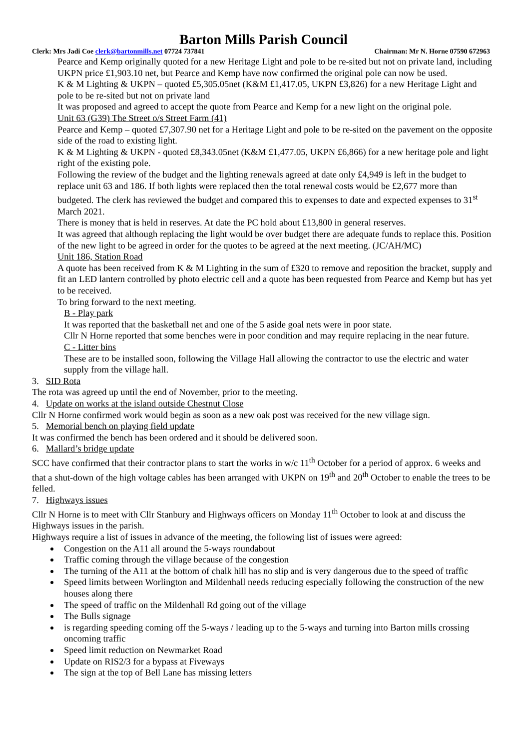Barton Mills Parish Council
Clerk: Mrs Jadi Coe clerk@bartonmills.net 07724 737841 Chairman: Mr N. Horne 07590 672963
Pearce and Kemp originally quoted for a new Heritage Light and pole to be re-sited but not on private land, including UKPN price £1,903.10 net, but Pearce and Kemp have now confirmed the original pole can now be used.
K & M Lighting & UKPN – quoted £5,305.05net (K&M £1,417.05, UKPN £3,826) for a new Heritage Light and pole to be re-sited but not on private land
It was proposed and agreed to accept the quote from Pearce and Kemp for a new light on the original pole.
Unit 63 (G39) The Street o/s Street Farm (41)
Pearce and Kemp – quoted £7,307.90 net for a Heritage Light and pole to be re-sited on the pavement on the opposite side of the road to existing light.
K & M Lighting & UKPN - quoted £8,343.05net (K&M £1,477.05, UKPN £6,866) for a new heritage pole and light right of the existing pole.
Following the review of the budget and the lighting renewals agreed at date only £4,949 is left in the budget to replace unit 63 and 186. If both lights were replaced then the total renewal costs would be £2,677 more than budgeted. The clerk has reviewed the budget and compared this to expenses to date and expected expenses to 31<sup>st</sup> March 2021.
There is money that is held in reserves. At date the PC hold about £13,800 in general reserves.
It was agreed that although replacing the light would be over budget there are adequate funds to replace this. Position of the new light to be agreed in order for the quotes to be agreed at the next meeting. (JC/AH/MC)
Unit 186, Station Road
A quote has been received from K & M Lighting in the sum of £320 to remove and reposition the bracket, supply and fit an LED lantern controlled by photo electric cell and a quote has been requested from Pearce and Kemp but has yet to be received.
To bring forward to the next meeting.
B - Play park
It was reported that the basketball net and one of the 5 aside goal nets were in poor state.
Cllr N Horne reported that some benches were in poor condition and may require replacing in the near future.
C - Litter bins
These are to be installed soon, following the Village Hall allowing the contractor to use the electric and water supply from the village hall.
3. SID Rota
The rota was agreed up until the end of November, prior to the meeting.
4. Update on works at the island outside Chestnut Close
Cllr N Horne confirmed work would begin as soon as a new oak post was received for the new village sign.
5. Memorial bench on playing field update
It was confirmed the bench has been ordered and it should be delivered soon.
6. Mallard’s bridge update
SCC have confirmed that their contractor plans to start the works in w/c 11<sup>th</sup> October for a period of approx. 6 weeks and that a shut-down of the high voltage cables has been arranged with UKPN on 19<sup>th</sup> and 20<sup>th</sup> October to enable the trees to be felled.
7. Highways issues
Cllr N Horne is to meet with Cllr Stanbury and Highways officers on Monday 11<sup>th</sup> October to look at and discuss the Highways issues in the parish.
Highways require a list of issues in advance of the meeting, the following list of issues were agreed:
Congestion on the A11 all around the 5-ways roundabout
Traffic coming through the village because of the congestion
The turning of the A11 at the bottom of chalk hill has no slip and is very dangerous due to the speed of traffic
Speed limits between Worlington and Mildenhall needs reducing especially following the construction of the new houses along there
The speed of traffic on the Mildenhall Rd going out of the village
The Bulls signage
is regarding speeding coming off the 5-ways / leading up to the 5-ways and turning into Barton mills crossing oncoming traffic
Speed limit reduction on Newmarket Road
Update on RIS2/3 for a bypass at Fiveways
The sign at the top of Bell Lane has missing letters